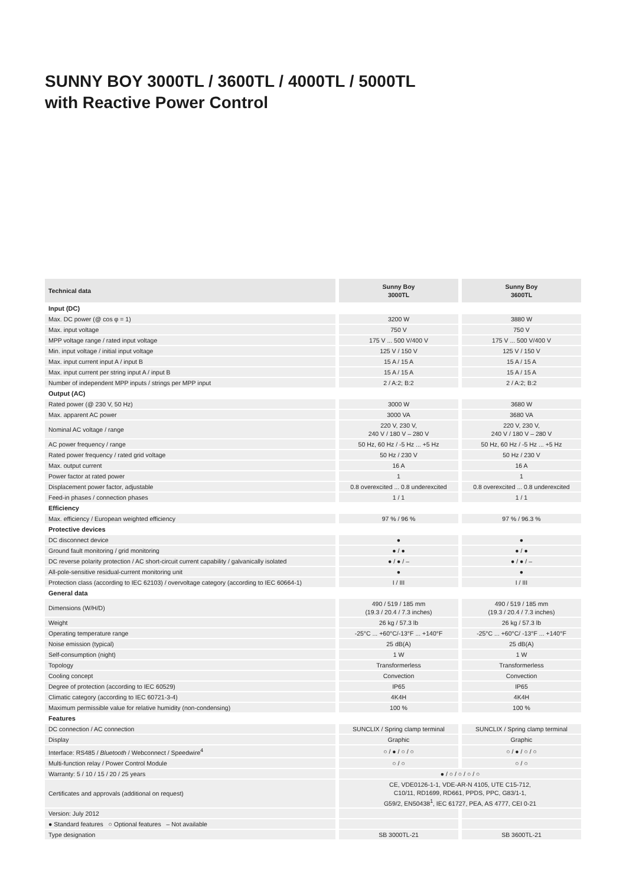SUNNY BOY 3000TL / 3600TL / 4000TL / 5000TL
with Reactive Power Control
| Technical data | Sunny Boy 3000TL | Sunny Boy 3600TL |
| --- | --- | --- |
| Input (DC) | | |
| Max. DC power (@ cos φ = 1) | 3200 W | 3880 W |
| Max. input voltage | 750 V | 750 V |
| MPP voltage range / rated input voltage | 175 V ... 500 V/400 V | 175 V ... 500 V/400 V |
| Min. input voltage / initial input voltage | 125 V / 150 V | 125 V / 150 V |
| Max. input current input A / input B | 15 A / 15 A | 15 A / 15 A |
| Max. input current per string input A / input B | 15 A / 15 A | 15 A / 15 A |
| Number of independent MPP inputs / strings per MPP input | 2 / A:2; B:2 | 2 / A:2; B:2 |
| Output (AC) | | |
| Rated power (@ 230 V, 50 Hz) | 3000 W | 3680 W |
| Max. apparent AC power | 3000 VA | 3680 VA |
| Nominal AC voltage / range | 220 V, 230 V, 240 V / 180 V – 280 V | 220 V, 230 V, 240 V / 180 V – 280 V |
| AC power frequency / range | 50 Hz, 60 Hz / -5 Hz ... +5 Hz | 50 Hz, 60 Hz / -5 Hz ... +5 Hz |
| Rated power frequency / rated grid voltage | 50 Hz / 230 V | 50 Hz / 230 V |
| Max. output current | 16 A | 16 A |
| Power factor at rated power | 1 | 1 |
| Displacement power factor, adjustable | 0.8 overexcited ... 0.8 underexcited | 0.8 overexcited ... 0.8 underexcited |
| Feed-in phases / connection phases | 1 / 1 | 1 / 1 |
| Efficiency | | |
| Max. efficiency / European weighted efficiency | 97 % / 96 % | 97 % / 96.3 % |
| Protective devices | | |
| DC disconnect device | ● | ● |
| Ground fault monitoring / grid monitoring | ● / ● | ● / ● |
| DC reverse polarity protection / AC short-circuit current capability / galvanically isolated | ● / ● / – | ● / ● / – |
| All-pole-sensitive residual-current monitoring unit | ● | ● |
| Protection class (according to IEC 62103) / overvoltage category (according to IEC 60664-1) | I / III | I / III |
| General data | | |
| Dimensions (W/H/D) | 490 / 519 / 185 mm (19.3 / 20.4 / 7.3 inches) | 490 / 519 / 185 mm (19.3 / 20.4 / 7.3 inches) |
| Weight | 26 kg / 57.3 lb | 26 kg / 57.3 lb |
| Operating temperature range | -25°C ... +60°C/-13°F ... +140°F | -25°C ... +60°C/ -13°F ... +140°F |
| Noise emission (typical) | 25 dB(A) | 25 dB(A) |
| Self-consumption (night) | 1 W | 1 W |
| Topology | Transformerless | Transformerless |
| Cooling concept | Convection | Convection |
| Degree of protection (according to IEC 60529) | IP65 | IP65 |
| Climatic category (according to IEC 60721-3-4) | 4K4H | 4K4H |
| Maximum permissible value for relative humidity (non-condensing) | 100 % | 100 % |
| Features | | |
| DC connection / AC connection | SUNCLIX / Spring clamp terminal | SUNCLIX / Spring clamp terminal |
| Display | Graphic | Graphic |
| Interface: RS485 / Bluetooth / Webconnect / Speedwire<sup>4</sup> | ○ / ● / ○ / ○ | ○ / ● / ○ / ○ |
| Multi-function relay / Power Control Module | ○ / ○ | ○ / ○ |
| Warranty: 5 / 10 / 15 / 20 / 25 years | ● / ○ / ○ / ○ / ○ | |
| Certificates and approvals (additional on request) | CE, VDE0126-1-1, VDE-AR-N 4105, UTE C15-712, C10/11, RD1699, RD661, PPDS, PPC, G83/1-1, G59/2, EN50438<sup>1</sup>, IEC 61727, PEA, AS 4777, CEI 0-21 | |
| Version: July 2012 | | |
| ● Standard features ○ Optional features – Not available | | |
| Type designation | SB 3000TL-21 | SB 3600TL-21 |